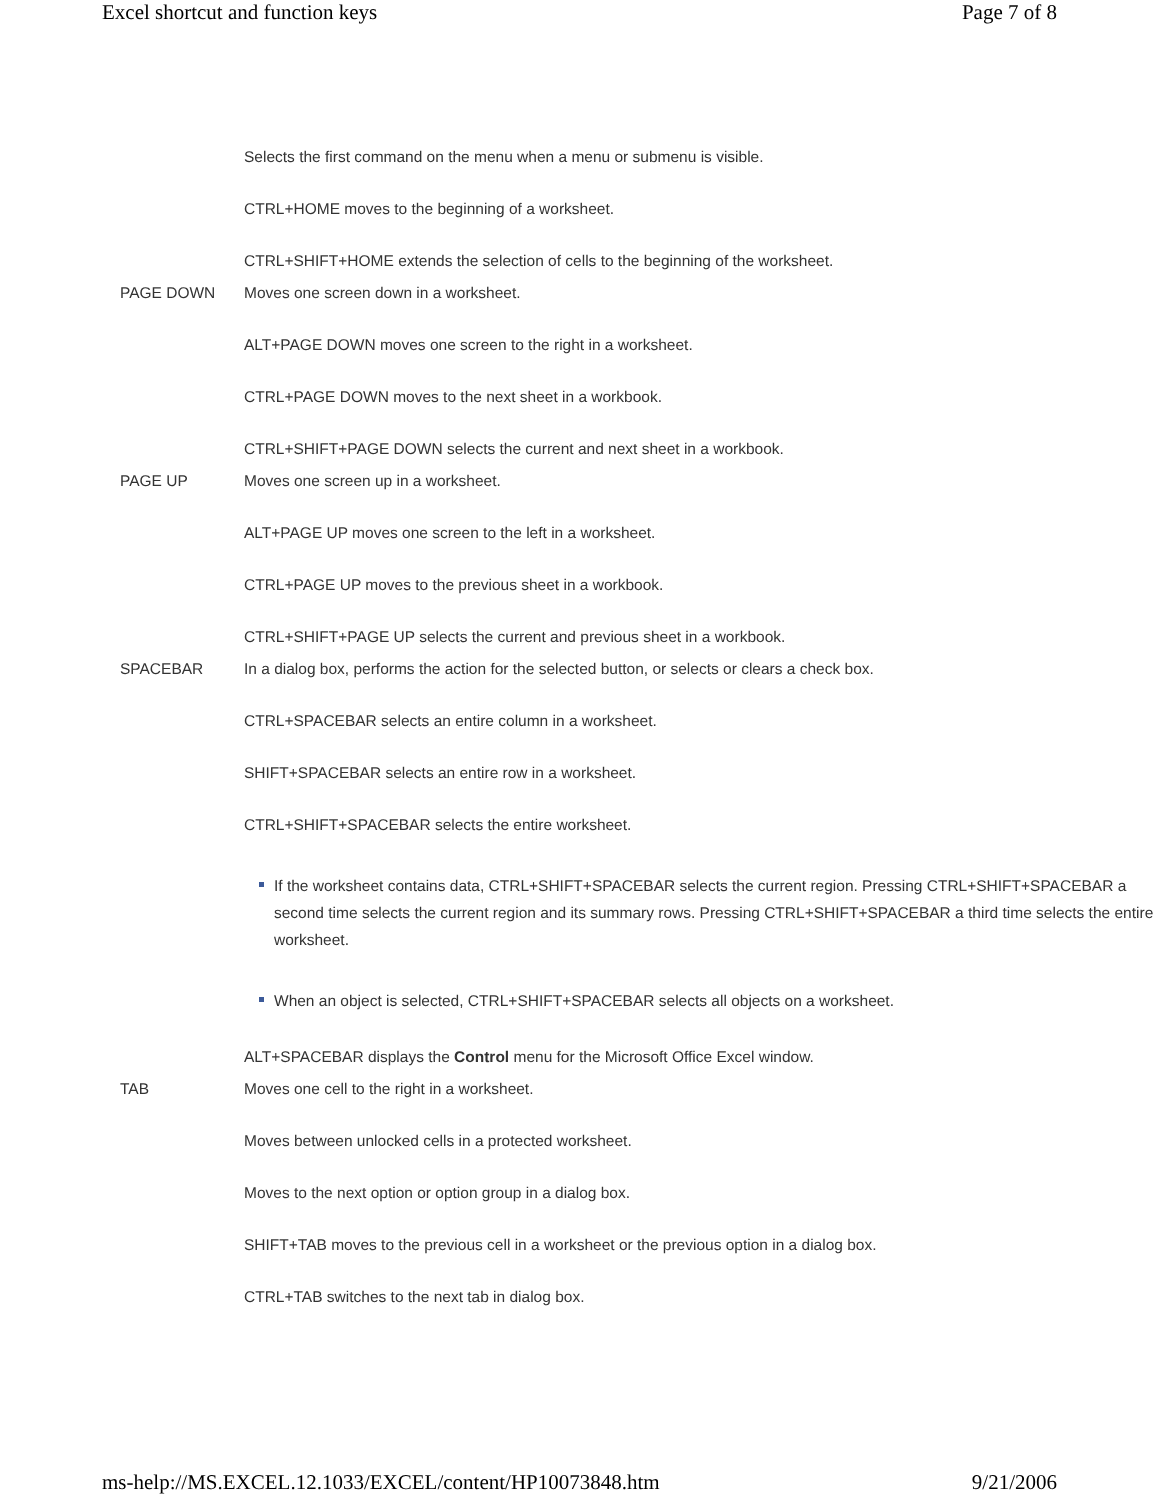Excel shortcut and function keys Page 7 of 8
| | Selects the first command on the menu when a menu or submenu is visible. CTRL+HOME moves to the beginning of a worksheet. CTRL+SHIFT+HOME extends the selection of cells to the beginning of the worksheet. |
| PAGE DOWN | Moves one screen down in a worksheet. ALT+PAGE DOWN moves one screen to the right in a worksheet. CTRL+PAGE DOWN moves to the next sheet in a workbook. CTRL+SHIFT+PAGE DOWN selects the current and next sheet in a workbook. |
| PAGE UP | Moves one screen up in a worksheet. ALT+PAGE UP moves one screen to the left in a worksheet. CTRL+PAGE UP moves to the previous sheet in a workbook. CTRL+SHIFT+PAGE UP selects the current and previous sheet in a workbook. |
| SPACEBAR | In a dialog box, performs the action for the selected button, or selects or clears a check box. CTRL+SPACEBAR selects an entire column in a worksheet. SHIFT+SPACEBAR selects an entire row in a worksheet. CTRL+SHIFT+SPACEBAR selects the entire worksheet. If the worksheet contains data, CTRL+SHIFT+SPACEBAR selects the current region. Pressing CTRL+SHIFT+SPACEBAR a second time selects the current region and its summary rows. Pressing CTRL+SHIFT+SPACEBAR a third time selects the entire worksheet. When an object is selected, CTRL+SHIFT+SPACEBAR selects all objects on a worksheet. ALT+SPACEBAR displays the Control menu for the Microsoft Office Excel window. |
| TAB | Moves one cell to the right in a worksheet. Moves between unlocked cells in a protected worksheet. Moves to the next option or option group in a dialog box. SHIFT+TAB moves to the previous cell in a worksheet or the previous option in a dialog box. CTRL+TAB switches to the next tab in dialog box. |
ms-help://MS.EXCEL.12.1033/EXCEL/content/HP10073848.htm 9/21/2006